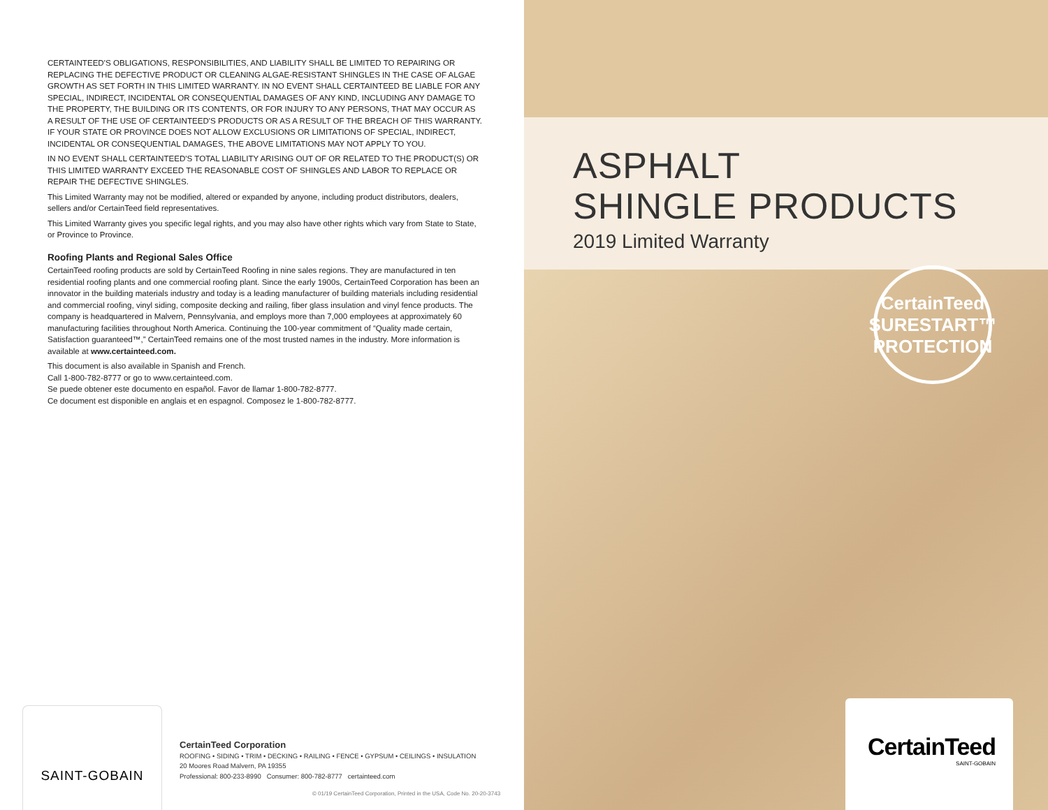CERTAINTEED'S OBLIGATIONS, RESPONSIBILITIES, AND LIABILITY SHALL BE LIMITED TO REPAIRING OR REPLACING THE DEFECTIVE PRODUCT OR CLEANING ALGAE-RESISTANT SHINGLES IN THE CASE OF ALGAE GROWTH AS SET FORTH IN THIS LIMITED WARRANTY. IN NO EVENT SHALL CERTAINTEED BE LIABLE FOR ANY SPECIAL, INDIRECT, INCIDENTAL OR CONSEQUENTIAL DAMAGES OF ANY KIND, INCLUDING ANY DAMAGE TO THE PROPERTY, THE BUILDING OR ITS CONTENTS, OR FOR INJURY TO ANY PERSONS, THAT MAY OCCUR AS A RESULT OF THE USE OF CERTAINTEED'S PRODUCTS OR AS A RESULT OF THE BREACH OF THIS WARRANTY. IF YOUR STATE OR PROVINCE DOES NOT ALLOW EXCLUSIONS OR LIMITATIONS OF SPECIAL, INDIRECT, INCIDENTAL OR CONSEQUENTIAL DAMAGES, THE ABOVE LIMITATIONS MAY NOT APPLY TO YOU.
IN NO EVENT SHALL CERTAINTEED'S TOTAL LIABILITY ARISING OUT OF OR RELATED TO THE PRODUCT(S) OR THIS LIMITED WARRANTY EXCEED THE REASONABLE COST OF SHINGLES AND LABOR TO REPLACE OR REPAIR THE DEFECTIVE SHINGLES.
This Limited Warranty may not be modified, altered or expanded by anyone, including product distributors, dealers, sellers and/or CertainTeed field representatives.
This Limited Warranty gives you specific legal rights, and you may also have other rights which vary from State to State, or Province to Province.
Roofing Plants and Regional Sales Office
CertainTeed roofing products are sold by CertainTeed Roofing in nine sales regions. They are manufactured in ten residential roofing plants and one commercial roofing plant. Since the early 1900s, CertainTeed Corporation has been an innovator in the building materials industry and today is a leading manufacturer of building materials including residential and commercial roofing, vinyl siding, composite decking and railing, fiber glass insulation and vinyl fence products. The company is headquartered in Malvern, Pennsylvania, and employs more than 7,000 employees at approximately 60 manufacturing facilities throughout North America. Continuing the 100-year commitment of “Quality made certain, Satisfaction guaranteed™,” CertainTeed remains one of the most trusted names in the industry. More information is available at www.certainteed.com.
This document is also available in Spanish and French.
Call 1-800-782-8777 or go to www.certainteed.com.
Se puede obtener este documento en español. Favor de llamar 1-800-782-8777.
Ce document est disponible en anglais et en espagnol. Composez le 1-800-782-8777.
SAINT-GOBAIN
CertainTeed Corporation
ROOFING • SIDING • TRIM • DECKING • RAILING • FENCE • GYPSUM • CEILINGS • INSULATION
20 Moores Road Malvern, PA 19355
Professional: 800-233-8990 Consumer: 800-782-8777 certainteed.com
© 01/19 CertainTeed Corporation, Printed in the USA, Code No. 20-20-3743
ASPHALT
SHINGLE PRODUCTS
2019 Limited Warranty
CertainTeed
SURESTART™
PROTECTION
CertainTeed
SAINT-GOBAIN